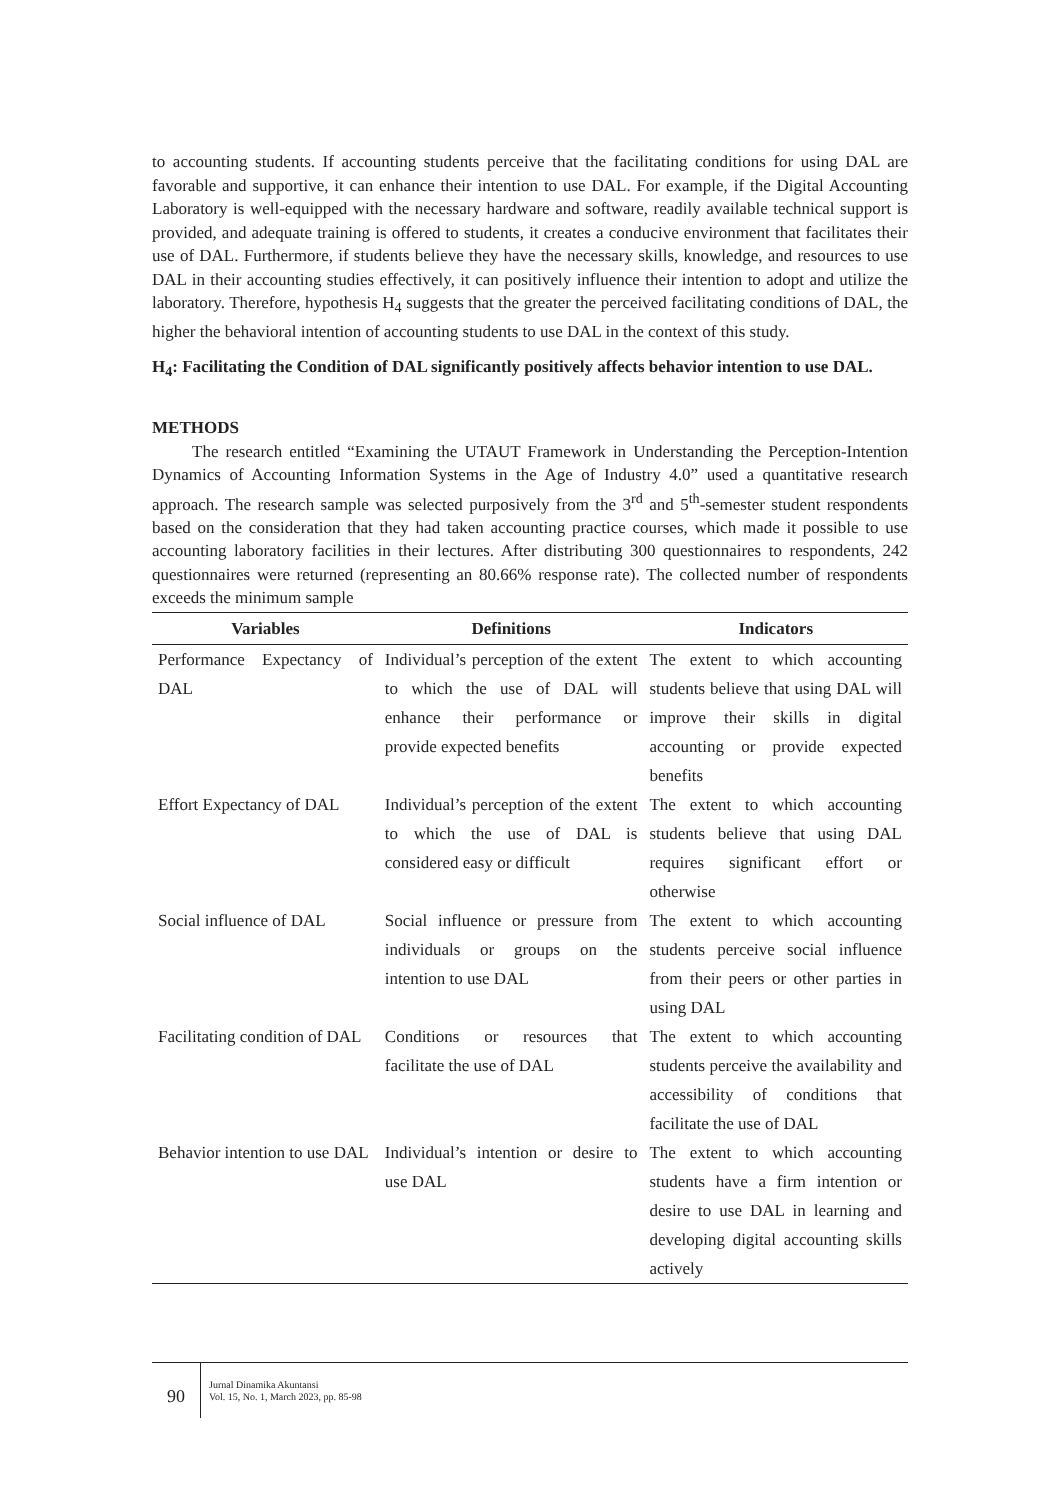to accounting students. If accounting students perceive that the facilitating conditions for using DAL are favorable and supportive, it can enhance their intention to use DAL. For example, if the Digital Accounting Laboratory is well-equipped with the necessary hardware and software, readily available technical support is provided, and adequate training is offered to students, it creates a conducive environment that facilitates their use of DAL. Furthermore, if students believe they have the necessary skills, knowledge, and resources to use DAL in their accounting studies effectively, it can positively influence their intention to adopt and utilize the laboratory. Therefore, hypothesis H<sub>4</sub> suggests that the greater the perceived facilitating conditions of DAL, the higher the behavioral intention of accounting students to use DAL in the context of this study.
H<sub>4</sub>: Facilitating the Condition of DAL significantly positively affects behavior intention to use DAL.
METHODS
The research entitled “Examining the UTAUT Framework in Understanding the Perception-Intention Dynamics of Accounting Information Systems in the Age of Industry 4.0” used a quantitative research approach. The research sample was selected purposively from the 3<sup>rd</sup> and 5<sup>th</sup>-semester student respondents based on the consideration that they had taken accounting practice courses, which made it possible to use accounting laboratory facilities in their lectures. After distributing 300 questionnaires to respondents, 242 questionnaires were returned (representing an 80.66% response rate). The collected number of respondents exceeds the minimum sample
| Variables | Definitions | Indicators |
| --- | --- | --- |
| Performance Expectancy of DAL | Individual’s perception of the extent to which the use of DAL will enhance their performance or provide expected benefits | The extent to which accounting students believe that using DAL will improve their skills in digital accounting or provide expected benefits |
| Effort Expectancy of DAL | Individual’s perception of the extent to which the use of DAL is considered easy or difficult | The extent to which accounting students believe that using DAL requires significant effort or otherwise |
| Social influence of DAL | Social influence or pressure from individuals or groups on the intention to use DAL | The extent to which accounting students perceive social influence from their peers or other parties in using DAL |
| Facilitating condition of DAL | Conditions or resources that facilitate the use of DAL | The extent to which accounting students perceive the availability and accessibility of conditions that facilitate the use of DAL |
| Behavior intention to use DAL | Individual’s intention or desire to use DAL | The extent to which accounting students have a firm intention or desire to use DAL in learning and developing digital accounting skills actively |
90
Jurnal Dinamika Akuntansi
Vol. 15, No. 1, March 2023, pp. 85-98